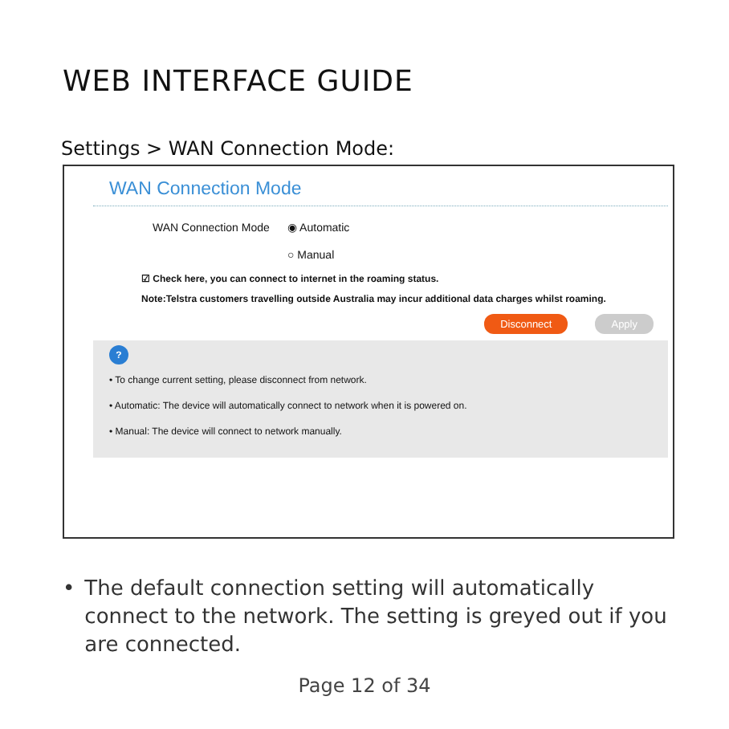WEB INTERFACE GUIDE
Settings > WAN Connection Mode:
WAN Connection Mode
WAN Connection Mode ◉ Automatic
○ Manual
☑ Check here, you can connect to internet in the roaming status.
Note:Telstra customers travelling outside Australia may incur additional data charges whilst roaming.
Disconnect Apply
?
• To change current setting, please disconnect from network.
• Automatic: The device will automatically connect to network when it is powered on.
• Manual: The device will connect to network manually.
• The default connection setting will automatically connect to the network. The setting is greyed out if you are connected.
Page 12 of 34